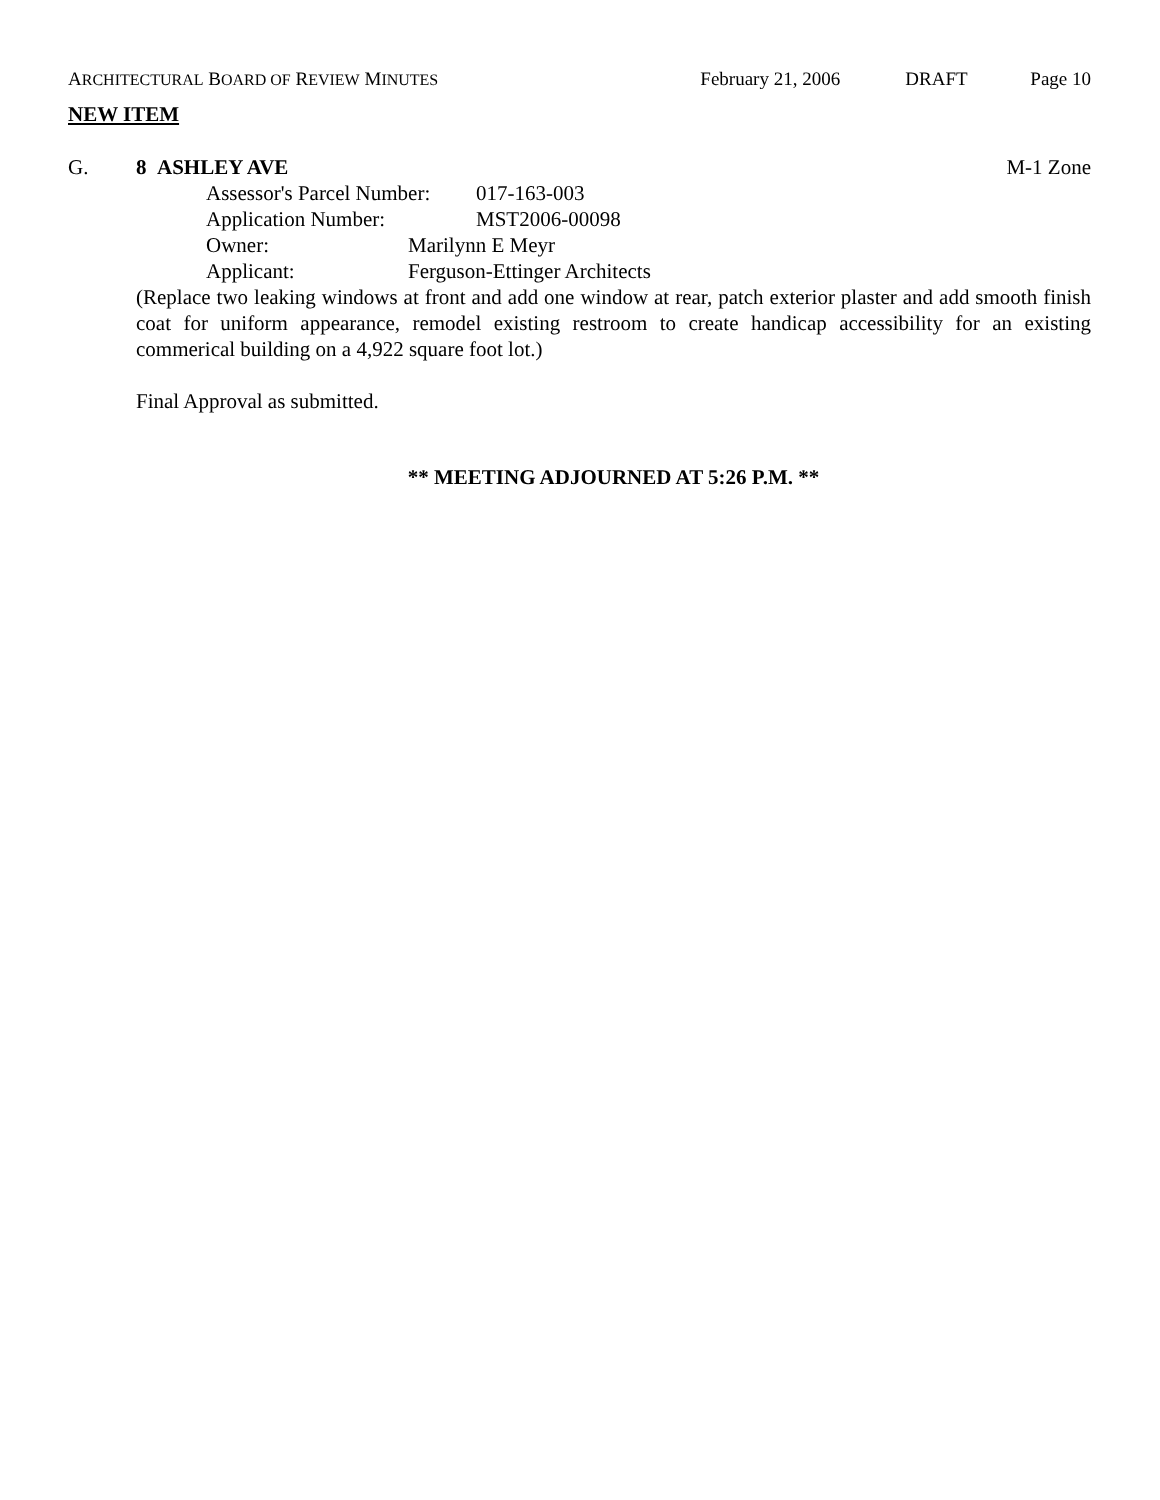ARCHITECTURAL BOARD OF REVIEW MINUTES February 21, 2006 DRAFT Page 10
NEW ITEM
G. 8 ASHLEY AVE M-1 Zone
Assessor's Parcel Number: 017-163-003
Application Number: MST2006-00098
Owner: Marilynn E Meyr
Applicant: Ferguson-Ettinger Architects
(Replace two leaking windows at front and add one window at rear, patch exterior plaster and add smooth finish coat for uniform appearance, remodel existing restroom to create handicap accessibility for an existing commerical building on a 4,922 square foot lot.)
Final Approval as submitted.
** MEETING ADJOURNED AT 5:26 P.M. **